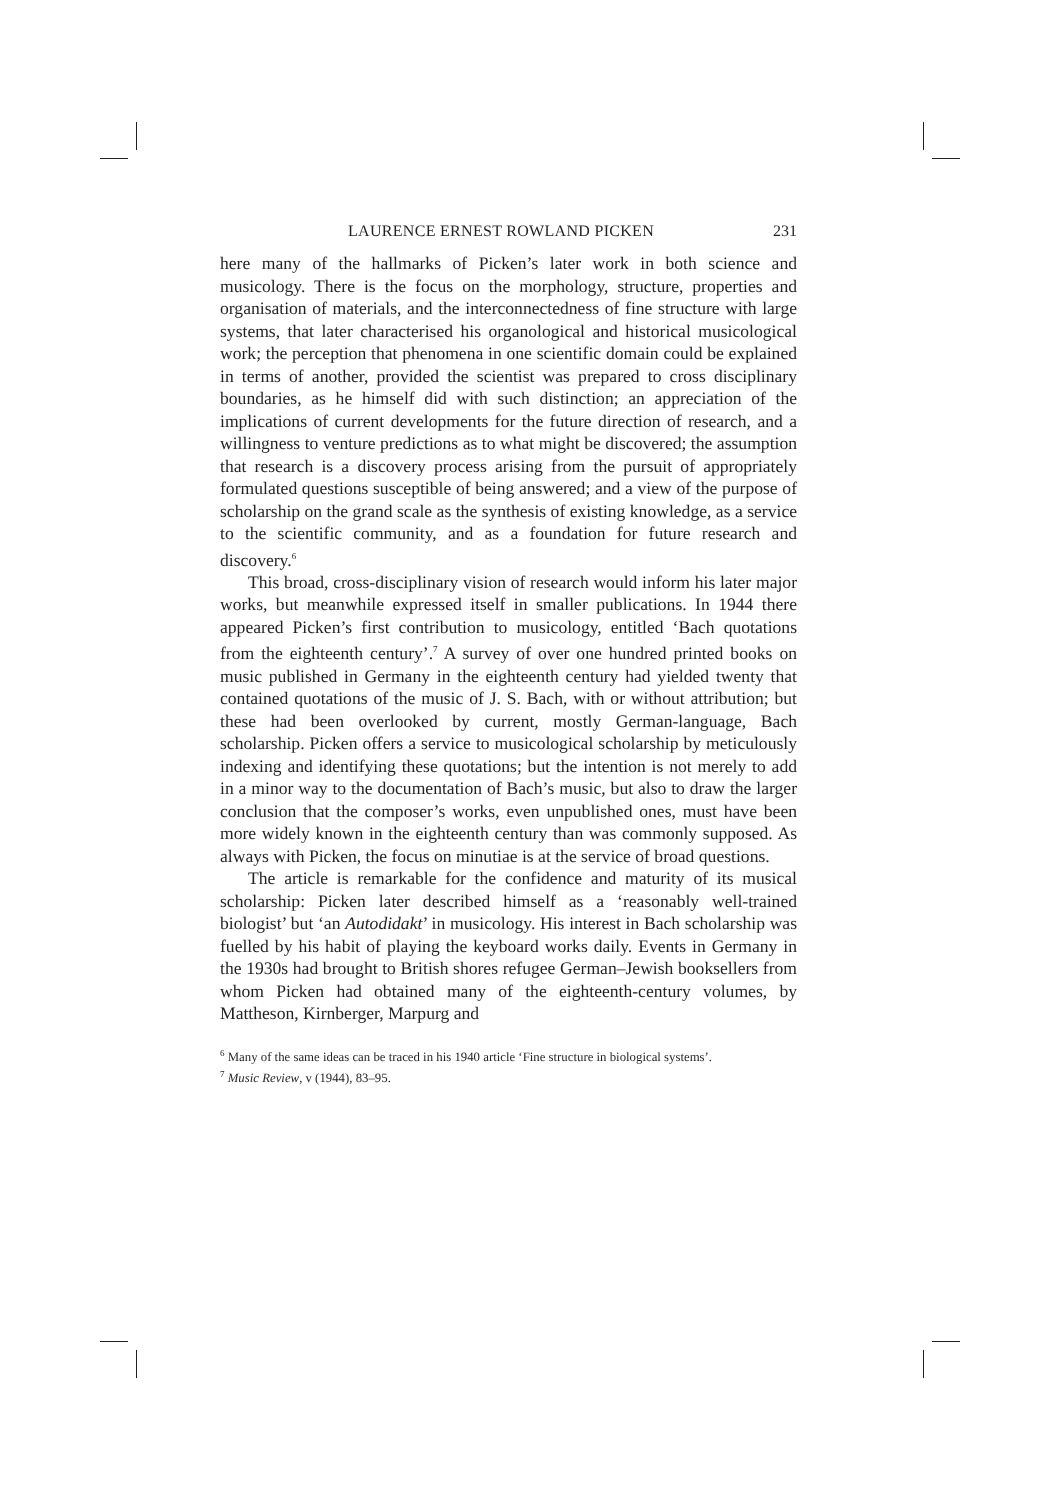LAURENCE ERNEST ROWLAND PICKEN 231
here many of the hallmarks of Picken’s later work in both science and musicology. There is the focus on the morphology, structure, properties and organisation of materials, and the interconnectedness of fine structure with large systems, that later characterised his organological and historical musicological work; the perception that phenomena in one scientific domain could be explained in terms of another, provided the scientist was prepared to cross disciplinary boundaries, as he himself did with such distinction; an appreciation of the implications of current developments for the future direction of research, and a willingness to venture predictions as to what might be discovered; the assumption that research is a discovery process arising from the pursuit of appropriately formulated questions susceptible of being answered; and a view of the purpose of scholarship on the grand scale as the synthesis of existing knowledge, as a service to the scientific community, and as a foundation for future research and discovery.<sup>6</sup>
This broad, cross-disciplinary vision of research would inform his later major works, but meanwhile expressed itself in smaller publications. In 1944 there appeared Picken’s first contribution to musicology, entitled ‘Bach quotations from the eighteenth century’.<sup>7</sup> A survey of over one hundred printed books on music published in Germany in the eighteenth century had yielded twenty that contained quotations of the music of J. S. Bach, with or without attribution; but these had been overlooked by current, mostly German-language, Bach scholarship. Picken offers a service to musicological scholarship by meticulously indexing and identifying these quotations; but the intention is not merely to add in a minor way to the documentation of Bach’s music, but also to draw the larger conclusion that the composer’s works, even unpublished ones, must have been more widely known in the eighteenth century than was commonly supposed. As always with Picken, the focus on minutiae is at the service of broad questions.
The article is remarkable for the confidence and maturity of its musical scholarship: Picken later described himself as a ‘reasonably well-trained biologist’ but ‘an Autodidakt’ in musicology. His interest in Bach scholarship was fuelled by his habit of playing the keyboard works daily. Events in Germany in the 1930s had brought to British shores refugee German–Jewish booksellers from whom Picken had obtained many of the eighteenth-century volumes, by Mattheson, Kirnberger, Marpurg and
<sup>6</sup> Many of the same ideas can be traced in his 1940 article ‘Fine structure in biological systems’.
<sup>7</sup> Music Review, v (1944), 83–95.